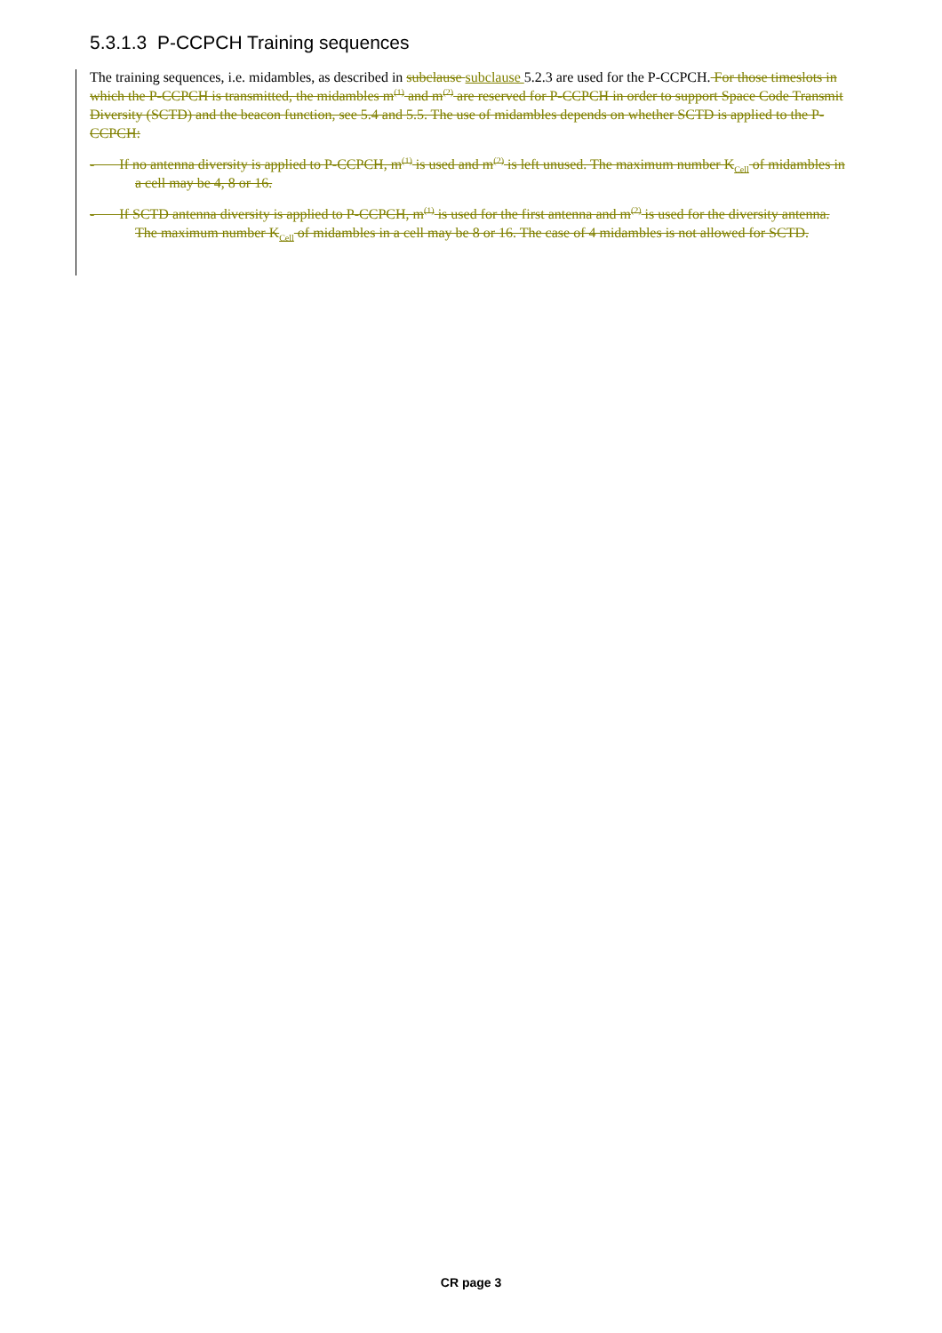5.3.1.3 P-CCPCH Training sequences
The training sequences, i.e. midambles, as described in subclause subclause 5.2.3 are used for the P-CCPCH. For those timeslots in which the P-CCPCH is transmitted, the midambles m<sup>(1)</sup> and m<sup>(2)</sup> are reserved for P-CCPCH in order to support Space Code Transmit Diversity (SCTD) and the beacon function, see 5.4 and 5.5. The use of midambles depends on whether SCTD is applied to the P-CCPCH:
- If no antenna diversity is applied to P-CCPCH, m<sup>(1)</sup> is used and m<sup>(2)</sup> is left unused. The maximum number K<sub>Cell</sub> of midambles in a cell may be 4, 8 or 16.
- If SCTD antenna diversity is applied to P-CCPCH, m<sup>(1)</sup> is used for the first antenna and m<sup>(2)</sup> is used for the diversity antenna. The maximum number K<sub>Cell</sub> of midambles in a cell may be 8 or 16. The case of 4 midambles is not allowed for SCTD.
CR page 3